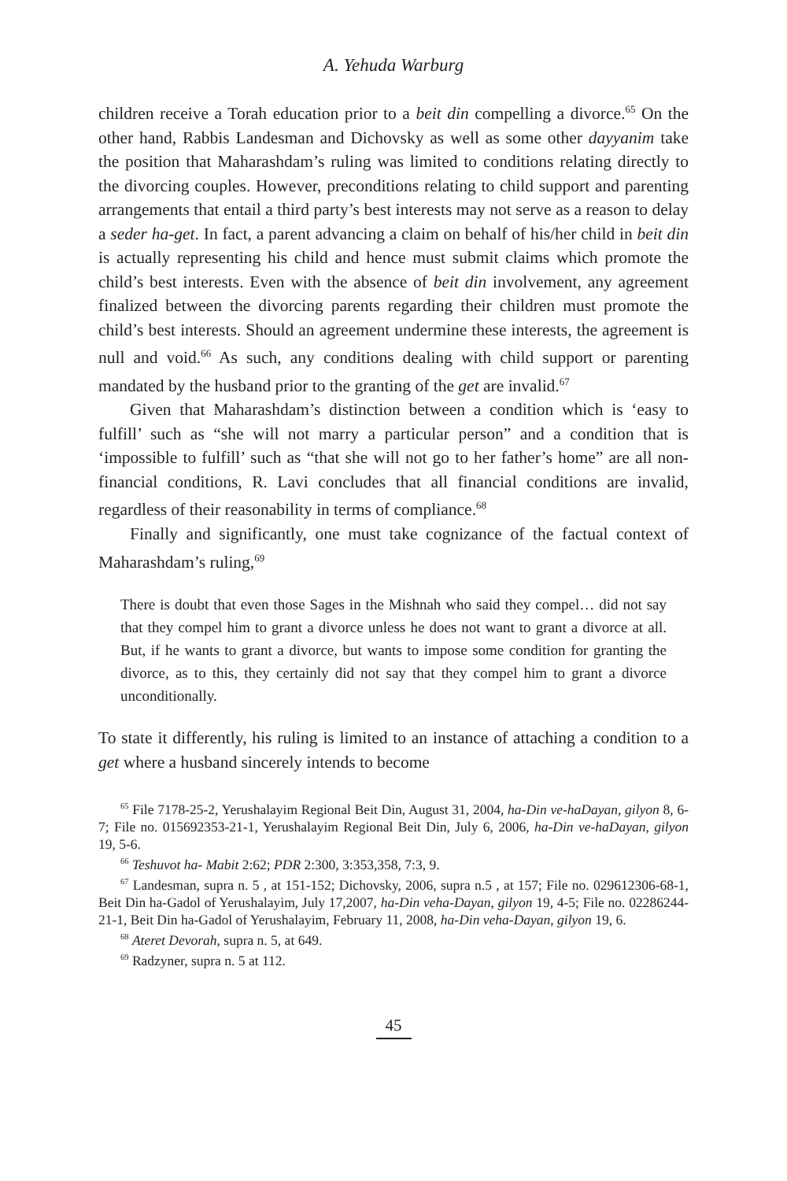A. Yehuda Warburg
children receive a Torah education prior to a beit din compelling a divorce.<sup>65</sup> On the other hand, Rabbis Landesman and Dichovsky as well as some other dayyanim take the position that Maharashdam’s ruling was limited to conditions relating directly to the divorcing couples. However, preconditions relating to child support and parenting arrangements that entail a third party’s best interests may not serve as a reason to delay a seder ha-get. In fact, a parent advancing a claim on behalf of his/her child in beit din is actually representing his child and hence must submit claims which promote the child’s best interests. Even with the absence of beit din involvement, any agreement finalized between the divorcing parents regarding their children must promote the child’s best interests. Should an agreement undermine these interests, the agreement is null and void.<sup>66</sup> As such, any conditions dealing with child support or parenting mandated by the husband prior to the granting of the get are invalid.<sup>67</sup>
Given that Maharashdam’s distinction between a condition which is ‘easy to fulfill’ such as “she will not marry a particular person” and a condition that is ‘impossible to fulfill’ such as “that she will not go to her father’s home” are all non-financial conditions, R. Lavi concludes that all financial conditions are invalid, regardless of their reasonability in terms of compliance.<sup>68</sup>
Finally and significantly, one must take cognizance of the factual context of Maharashdam’s ruling,<sup>69</sup>
There is doubt that even those Sages in the Mishnah who said they compel… did not say that they compel him to grant a divorce unless he does not want to grant a divorce at all. But, if he wants to grant a divorce, but wants to impose some condition for granting the divorce, as to this, they certainly did not say that they compel him to grant a divorce unconditionally.
To state it differently, his ruling is limited to an instance of attaching a condition to a get where a husband sincerely intends to become
<sup>65</sup> File 7178-25-2, Yerushalayim Regional Beit Din, August 31, 2004, ha-Din ve-haDayan, gilyon 8, 6-7; File no. 015692353-21-1, Yerushalayim Regional Beit Din, July 6, 2006, ha-Din ve-haDayan, gilyon 19, 5-6.
<sup>66</sup> Teshuvot ha- Mabit 2:62; PDR 2:300, 3:353,358, 7:3, 9.
<sup>67</sup> Landesman, supra n. 5 , at 151-152; Dichovsky, 2006, supra n.5 , at 157; File no. 029612306-68-1, Beit Din ha-Gadol of Yerushalayim, July 17,2007, ha-Din veha-Dayan, gilyon 19, 4-5; File no. 02286244-21-1, Beit Din ha-Gadol of Yerushalayim, February 11, 2008, ha-Din veha-Dayan, gilyon 19, 6.
<sup>68</sup> Ateret Devorah, supra n. 5, at 649.
<sup>69</sup> Radzyner, supra n. 5 at 112.
45